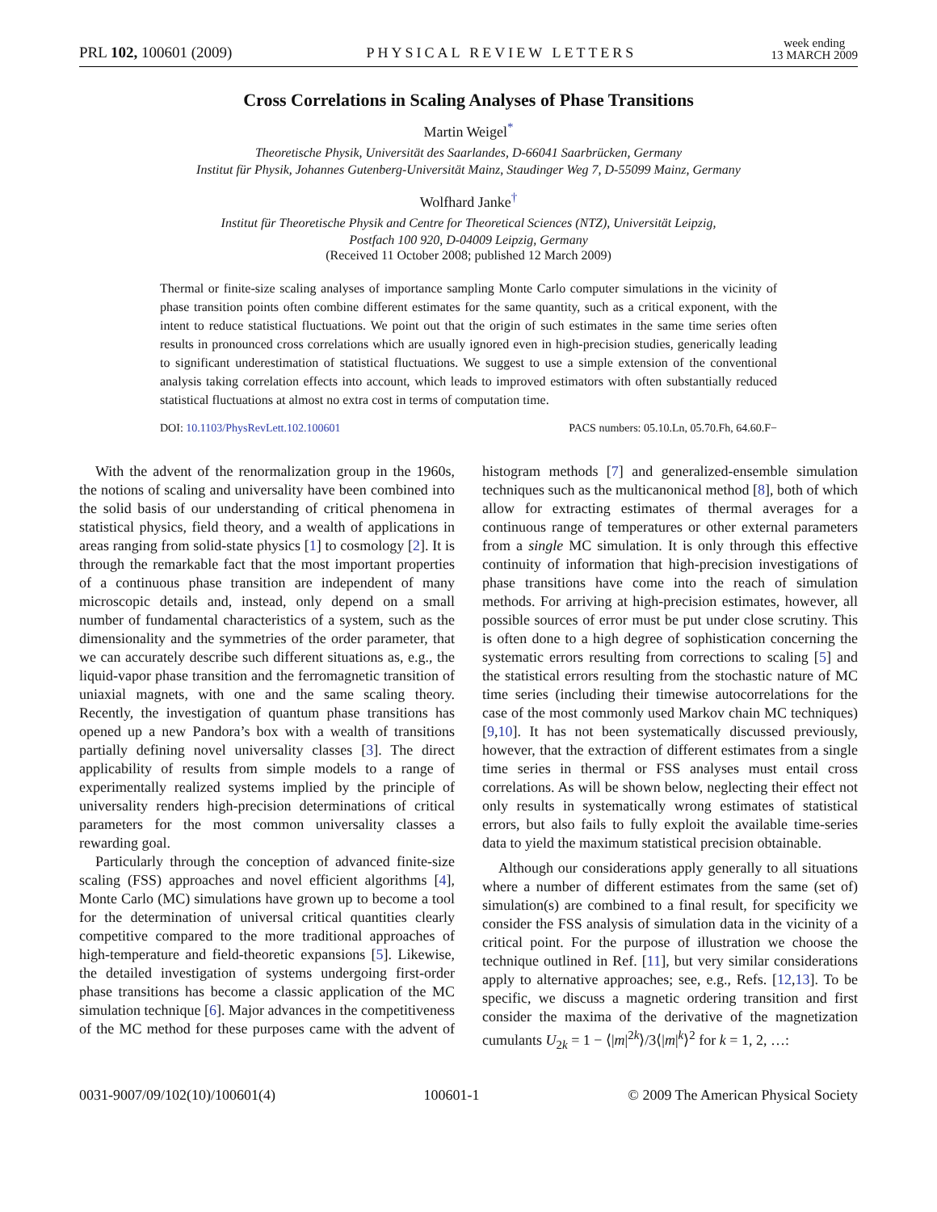PRL 102, 100601 (2009) PHYSICAL REVIEW LETTERS week ending
13 MARCH 2009
Cross Correlations in Scaling Analyses of Phase Transitions
Martin Weigel<sup>*</sup>
Theoretische Physik, Universität des Saarlandes, D-66041 Saarbrücken, Germany
Institut für Physik, Johannes Gutenberg-Universität Mainz, Staudinger Weg 7, D-55099 Mainz, Germany
Wolfhard Janke<sup>†</sup>
Institut für Theoretische Physik and Centre for Theoretical Sciences (NTZ), Universität Leipzig,
Postfach 100 920, D-04009 Leipzig, Germany
(Received 11 October 2008; published 12 March 2009)
Thermal or finite-size scaling analyses of importance sampling Monte Carlo computer simulations in the vicinity of phase transition points often combine different estimates for the same quantity, such as a critical exponent, with the intent to reduce statistical fluctuations. We point out that the origin of such estimates in the same time series often results in pronounced cross correlations which are usually ignored even in high-precision studies, generically leading to significant underestimation of statistical fluctuations. We suggest to use a simple extension of the conventional analysis taking correlation effects into account, which leads to improved estimators with often substantially reduced statistical fluctuations at almost no extra cost in terms of computation time.
DOI: 10.1103/PhysRevLett.102.100601 PACS numbers: 05.10.Ln, 05.70.Fh, 64.60.F−
With the advent of the renormalization group in the 1960s, the notions of scaling and universality have been combined into the solid basis of our understanding of critical phenomena in statistical physics, field theory, and a wealth of applications in areas ranging from solid-state physics [1] to cosmology [2]. It is through the remarkable fact that the most important properties of a continuous phase transition are independent of many microscopic details and, instead, only depend on a small number of fundamental characteristics of a system, such as the dimensionality and the symmetries of the order parameter, that we can accurately describe such different situations as, e.g., the liquid-vapor phase transition and the ferromagnetic transition of uniaxial magnets, with one and the same scaling theory. Recently, the investigation of quantum phase transitions has opened up a new Pandora’s box with a wealth of transitions partially defining novel universality classes [3]. The direct applicability of results from simple models to a range of experimentally realized systems implied by the principle of universality renders high-precision determinations of critical parameters for the most common universality classes a rewarding goal.
Particularly through the conception of advanced finite-size scaling (FSS) approaches and novel efficient algorithms [4], Monte Carlo (MC) simulations have grown up to become a tool for the determination of universal critical quantities clearly competitive compared to the more traditional approaches of high-temperature and field-theoretic expansions [5]. Likewise, the detailed investigation of systems undergoing first-order phase transitions has become a classic application of the MC simulation technique [6]. Major advances in the competitiveness of the MC method for these purposes came with the advent of histogram methods [7] and generalized-ensemble simulation techniques such as the multicanonical method [8], both of which allow for extracting estimates of thermal averages for a continuous range of temperatures or other external parameters from a single MC simulation. It is only through this effective continuity of information that high-precision investigations of phase transitions have come into the reach of simulation methods. For arriving at high-precision estimates, however, all possible sources of error must be put under close scrutiny. This is often done to a high degree of sophistication concerning the systematic errors resulting from corrections to scaling [5] and the statistical errors resulting from the stochastic nature of MC time series (including their timewise autocorrelations for the case of the most commonly used Markov chain MC techniques) [9,10]. It has not been systematically discussed previously, however, that the extraction of different estimates from a single time series in thermal or FSS analyses must entail cross correlations. As will be shown below, neglecting their effect not only results in systematically wrong estimates of statistical errors, but also fails to fully exploit the available time-series data to yield the maximum statistical precision obtainable.
Although our considerations apply generally to all situations where a number of different estimates from the same (set of) simulation(s) are combined to a final result, for specificity we consider the FSS analysis of simulation data in the vicinity of a critical point. For the purpose of illustration we choose the technique outlined in Ref. [11], but very similar considerations apply to alternative approaches; see, e.g., Refs. [12,13]. To be specific, we discuss a magnetic ordering transition and first consider the maxima of the derivative of the magnetization cumulants U<sub>2k</sub> = 1 − ⟨|m|<sup>2k</sup>⟩/3⟨|m|<sup>k</sup>⟩<sup>2</sup> for k = 1, 2, …:
0031-9007/09/102(10)/100601(4) 100601-1 © 2009 The American Physical Society